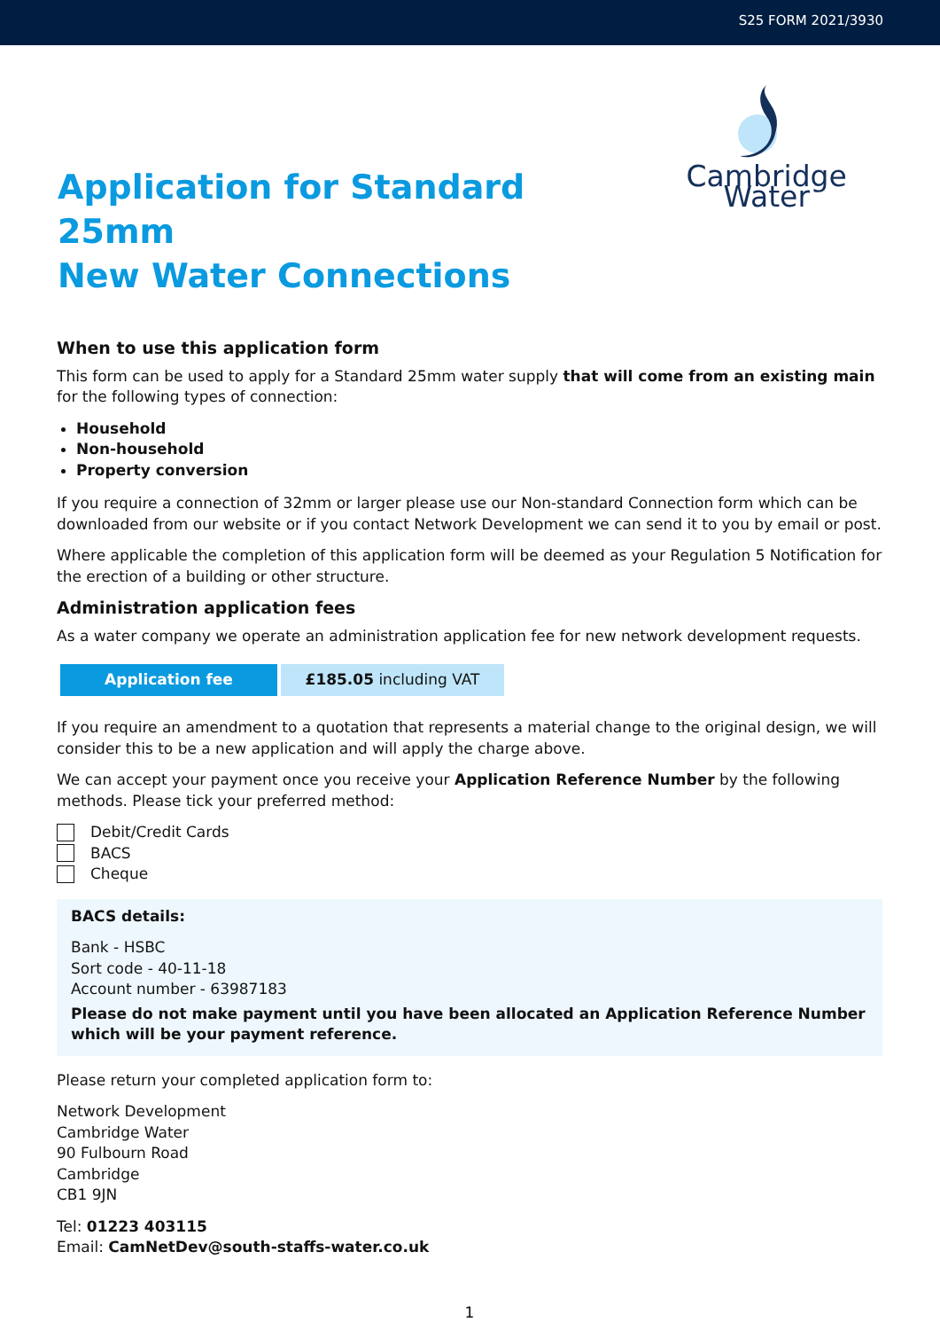S25 FORM 2021/3930
Application for Standard 25mm
New Water Connections
Cambridge Water
When to use this application form
This form can be used to apply for a Standard 25mm water supply that will come from an existing main for the following types of connection:
Household
Non-household
Property conversion
If you require a connection of 32mm or larger please use our Non-standard Connection form which can be downloaded from our website or if you contact Network Development we can send it to you by email or post.
Where applicable the completion of this application form will be deemed as your Regulation 5 Notification for the erection of a building or other structure.
Administration application fees
As a water company we operate an administration application fee for new network development requests.
| Application fee | £185.05 including VAT |
If you require an amendment to a quotation that represents a material change to the original design, we will consider this to be a new application and will apply the charge above.
We can accept your payment once you receive your Application Reference Number by the following methods. Please tick your preferred method:
Debit/Credit Cards
BACS
Cheque
BACS details:
Bank - HSBC
Sort code - 40-11-18
Account number - 63987183
Please do not make payment until you have been allocated an Application Reference Number which will be your payment reference.
Please return your completed application form to:
Network Development
Cambridge Water
90 Fulbourn Road
Cambridge
CB1 9JN
Tel: 01223 403115
Email: CamNetDev@south-staffs-water.co.uk
1